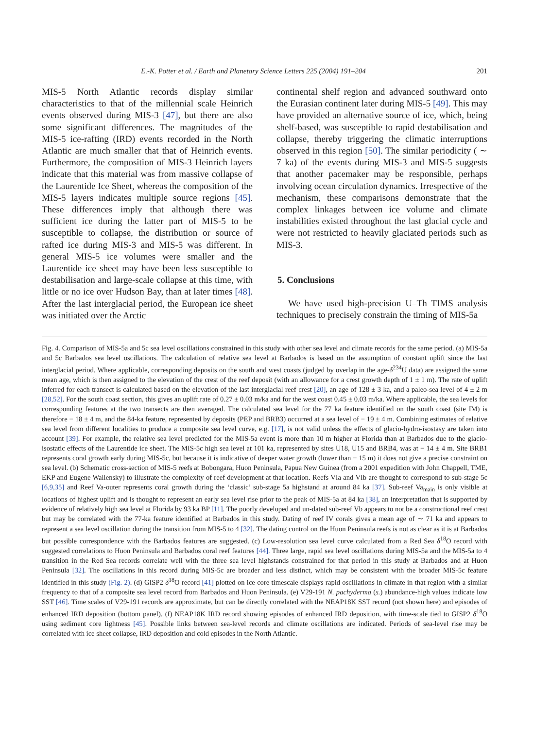E.-K. Potter et al. / Earth and Planetary Science Letters 225 (2004) 191–204 201
MIS-5 North Atlantic records display similar characteristics to that of the millennial scale Heinrich events observed during MIS-3 [47], but there are also some significant differences. The magnitudes of the MIS-5 ice-rafting (IRD) events recorded in the North Atlantic are much smaller that that of Heinrich events. Furthermore, the composition of MIS-3 Heinrich layers indicate that this material was from massive collapse of the Laurentide Ice Sheet, whereas the composition of the MIS-5 layers indicates multiple source regions [45]. These differences imply that although there was sufficient ice during the latter part of MIS-5 to be susceptible to collapse, the distribution or source of rafted ice during MIS-3 and MIS-5 was different. In general MIS-5 ice volumes were smaller and the Laurentide ice sheet may have been less susceptible to destabilisation and large-scale collapse at this time, with little or no ice over Hudson Bay, than at later times [48]. After the last interglacial period, the European ice sheet was initiated over the Arctic
continental shelf region and advanced southward onto the Eurasian continent later during MIS-5 [49]. This may have provided an alternative source of ice, which, being shelf-based, was susceptible to rapid destabilisation and collapse, thereby triggering the climatic interruptions observed in this region [50]. The similar periodicity ( ∼ 7 ka) of the events during MIS-3 and MIS-5 suggests that another pacemaker may be responsible, perhaps involving ocean circulation dynamics. Irrespective of the mechanism, these comparisons demonstrate that the complex linkages between ice volume and climate instabilities existed throughout the last glacial cycle and were not restricted to heavily glaciated periods such as MIS-3.
5. Conclusions
We have used high-precision U–Th TIMS analysis techniques to precisely constrain the timing of MIS-5a
Fig. 4. Comparison of MIS-5a and 5c sea level oscillations constrained in this study with other sea level and climate records for the same period. (a) MIS-5a and 5c Barbados sea level oscillations. The calculation of relative sea level at Barbados is based on the assumption of constant uplift since the last interglacial period. Where applicable, corresponding deposits on the south and west coasts (judged by overlap in the age-δ<sup>234</sup>U data) are assigned the same mean age, which is then assigned to the elevation of the crest of the reef deposit (with an allowance for a crest growth depth of 1 ± 1 m). The rate of uplift inferred for each transect is calculated based on the elevation of the last interglacial reef crest [20], an age of 128 ± 3 ka, and a paleo-sea level of 4 ± 2 m [28,52]. For the south coast section, this gives an uplift rate of 0.27 ± 0.03 m/ka and for the west coast 0.45 ± 0.03 m/ka. Where applicable, the sea levels for corresponding features at the two transects are then averaged. The calculated sea level for the 77 ka feature identified on the south coast (site IM) is therefore − 18 ± 4 m, and the 84-ka feature, represented by deposits (PEP and BRB3) occurred at a sea level of − 19 ± 4 m. Combining estimates of relative sea level from different localities to produce a composite sea level curve, e.g. [17], is not valid unless the effects of glacio-hydro-isostasy are taken into account [39]. For example, the relative sea level predicted for the MIS-5a event is more than 10 m higher at Florida than at Barbados due to the glacio-isostatic effects of the Laurentide ice sheet. The MIS-5c high sea level at 101 ka, represented by sites U18, U15 and BRB4, was at − 14 ± 4 m. Site BRB1 represents coral growth early during MIS-5c, but because it is indicative of deeper water growth (lower than − 15 m) it does not give a precise constraint on sea level. (b) Schematic cross-section of MIS-5 reefs at Bobongara, Huon Peninsula, Papua New Guinea (from a 2001 expedition with John Chappell, TME, EKP and Eugene Wallensky) to illustrate the complexity of reef development at that location. Reefs VIa and VIb are thought to correspond to sub-stage 5c [6,9,35] and Reef Va-outer represents coral growth during the ‘classic’ sub-stage 5a highstand at around 84 ka [37]. Sub-reef Va<sub>main</sub> is only visible at locations of highest uplift and is thought to represent an early sea level rise prior to the peak of MIS-5a at 84 ka [38], an interpretation that is supported by evidence of relatively high sea level at Florida by 93 ka BP [11]. The poorly developed and un-dated sub-reef Vb appears to not be a constructional reef crest but may be correlated with the 77-ka feature identified at Barbados in this study. Dating of reef IV corals gives a mean age of ∼ 71 ka and appears to represent a sea level oscillation during the transition from MIS-5 to 4 [32]. The dating control on the Huon Peninsula reefs is not as clear as it is at Barbados but possible correspondence with the Barbados features are suggested. (c) Low-resolution sea level curve calculated from a Red Sea δ<sup>18</sup>O record with suggested correlations to Huon Peninsula and Barbados coral reef features [44]. Three large, rapid sea level oscillations during MIS-5a and the MIS-5a to 4 transition in the Red Sea records correlate well with the three sea level highstands constrained for that period in this study at Barbados and at Huon Peninsula [32]. The oscillations in this record during MIS-5c are broader and less distinct, which may be consistent with the broader MIS-5c feature identified in this study (Fig. 2). (d) GISP2 δ<sup>18</sup>O record [41] plotted on ice core timescale displays rapid oscillations in climate in that region with a similar frequency to that of a composite sea level record from Barbados and Huon Peninsula. (e) V29-191 N. pachyderma (s.) abundance-high values indicate low SST [46]. Time scales of V29-191 records are approximate, but can be directly correlated with the NEAP18K SST record (not shown here) and episodes of enhanced IRD deposition (bottom panel). (f) NEAP18K IRD record showing episodes of enhanced IRD deposition, with time-scale tied to GISP2 δ<sup>18</sup>O using sediment core lightness [45]. Possible links between sea-level records and climate oscillations are indicated. Periods of sea-level rise may be correlated with ice sheet collapse, IRD deposition and cold episodes in the North Atlantic.